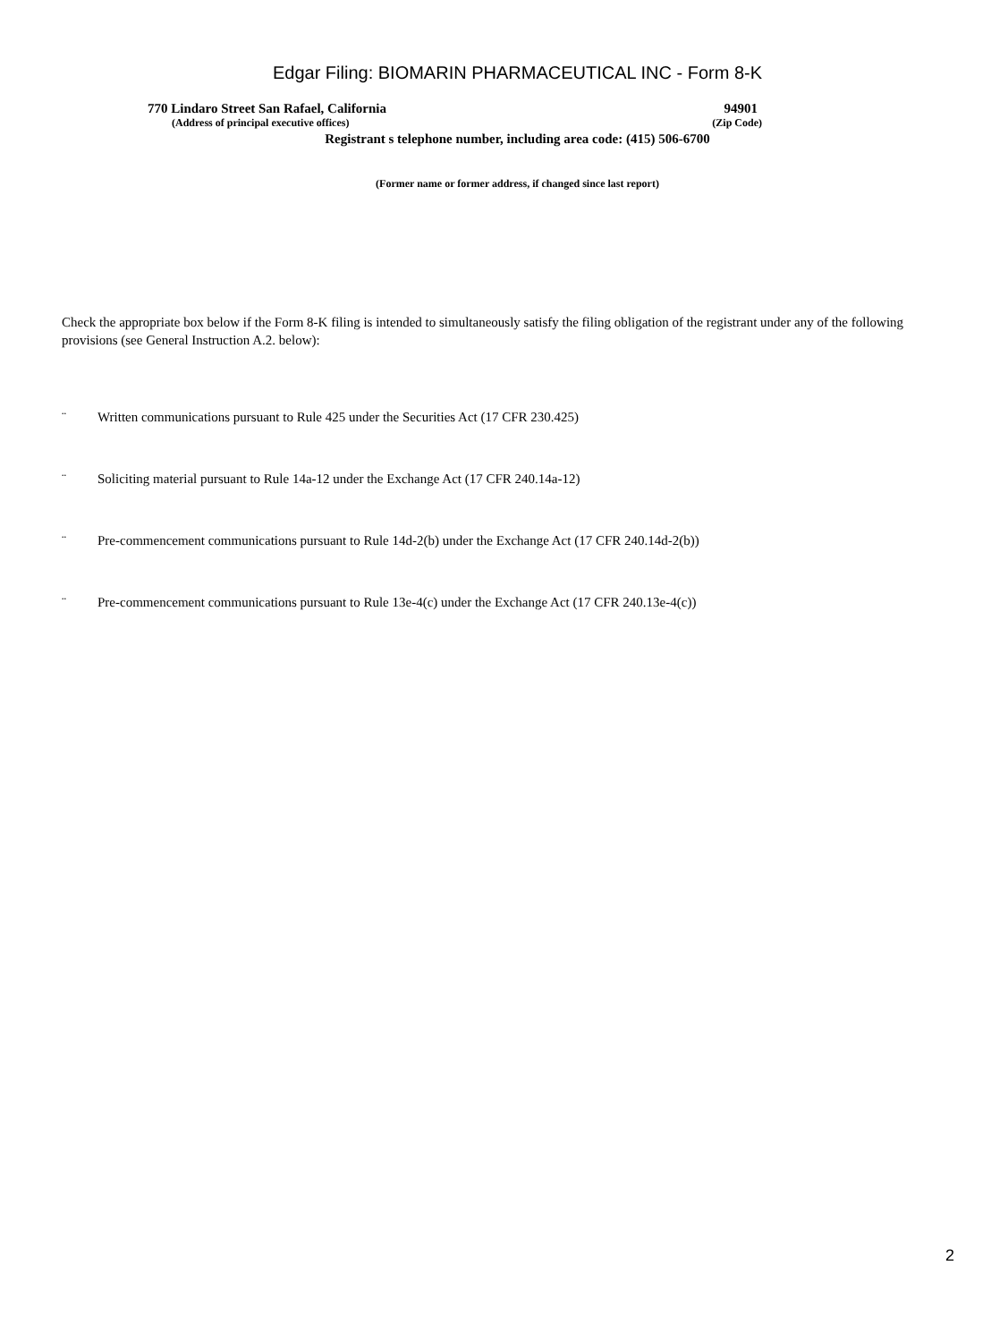Edgar Filing: BIOMARIN PHARMACEUTICAL INC - Form 8-K
770 Lindaro Street San Rafael, California 94901
(Address of principal executive offices) (Zip Code)
Registrant s telephone number, including area code: (415) 506-6700
(Former name or former address, if changed since last report)
Check the appropriate box below if the Form 8-K filing is intended to simultaneously satisfy the filing obligation of the registrant under any of the following provisions (see General Instruction A.2. below):
¨ Written communications pursuant to Rule 425 under the Securities Act (17 CFR 230.425)
¨ Soliciting material pursuant to Rule 14a-12 under the Exchange Act (17 CFR 240.14a-12)
¨ Pre-commencement communications pursuant to Rule 14d-2(b) under the Exchange Act (17 CFR 240.14d-2(b))
¨ Pre-commencement communications pursuant to Rule 13e-4(c) under the Exchange Act (17 CFR 240.13e-4(c))
2